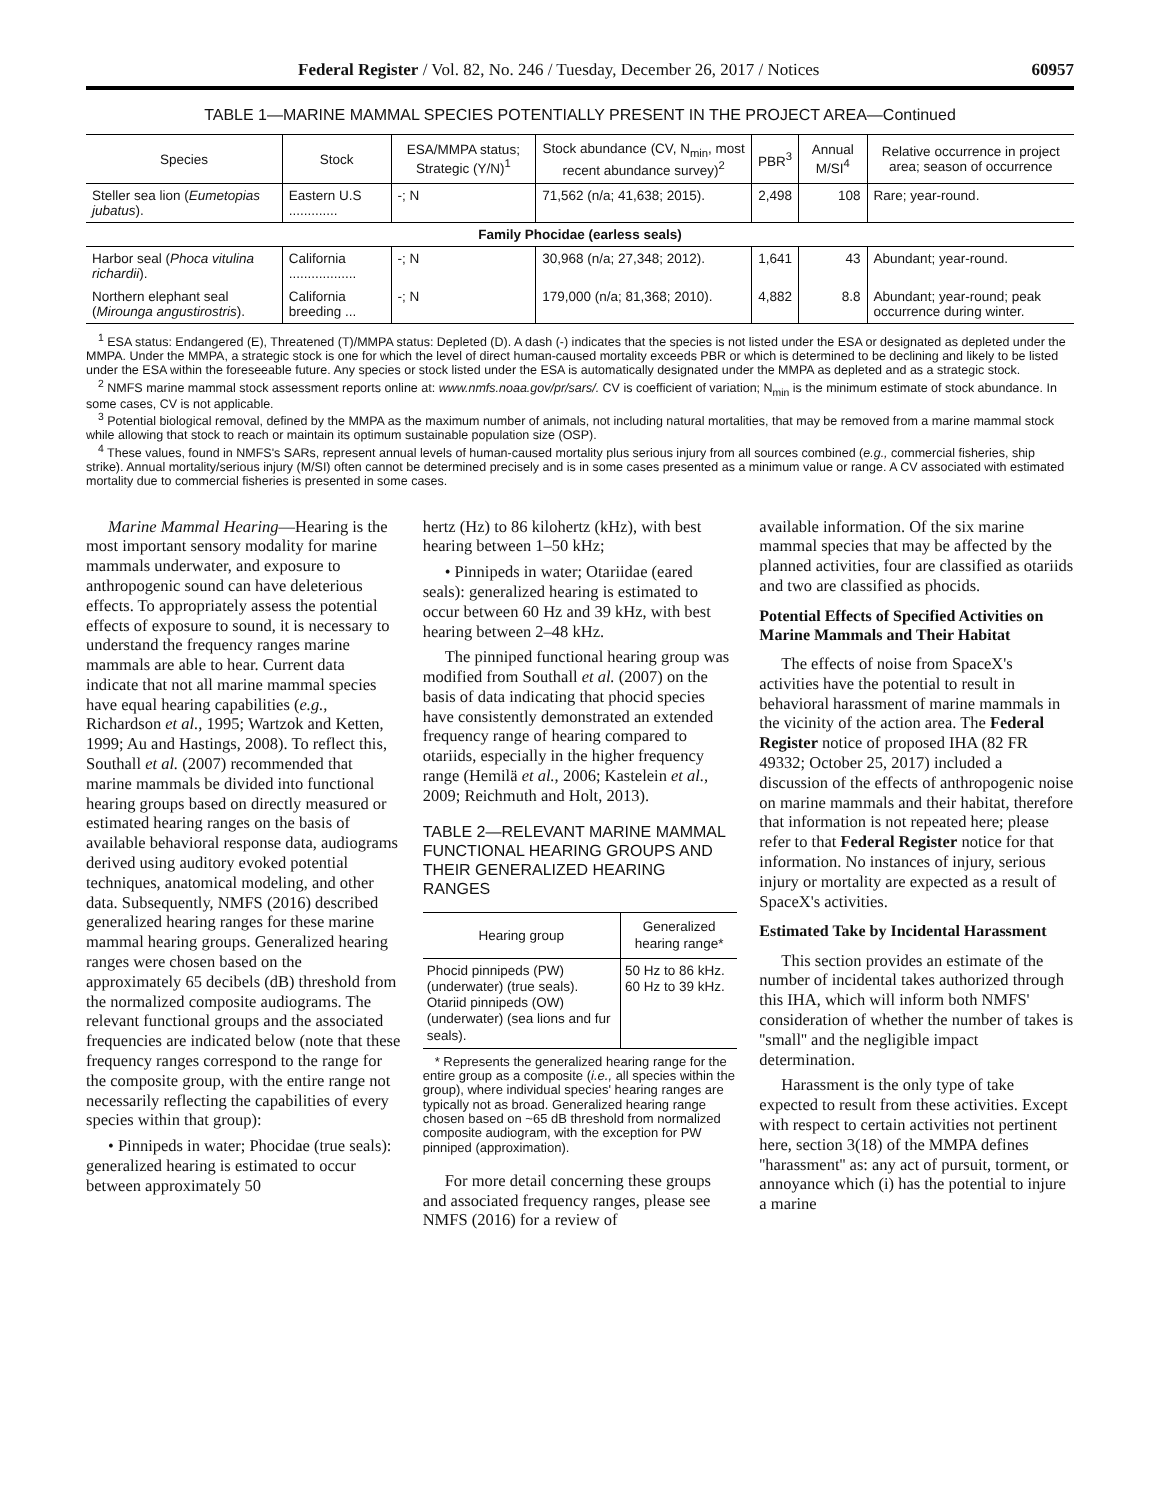Federal Register / Vol. 82, No. 246 / Tuesday, December 26, 2017 / Notices 60957
TABLE 1—MARINE MAMMAL SPECIES POTENTIALLY PRESENT IN THE PROJECT AREA—Continued
| Species | Stock | ESA/MMPA status; Strategic (Y/N)<sup>1</sup> | Stock abundance (CV, N<sub>min</sub>, most recent abundance survey)<sup>2</sup> | PBR<sup>3</sup> | Annual M/SI<sup>4</sup> | Relative occurrence in project area; season of occurrence |
| --- | --- | --- | --- | --- | --- | --- |
| Steller sea lion ( Eumetopias jubatus ). | Eastern U.S ............. | -; N | 71,562 (n/a; 41,638; 2015). | 2,498 | 108 | Rare; year-round. |
| Family Phocidae (earless seals) | | | | | | |
| Harbor seal ( Phoca vitulina richardii ). | California .................. | -; N | 30,968 (n/a; 27,348; 2012). | 1,641 | 43 | Abundant; year-round. |
| Northern elephant seal ( Mirounga angustirostris ). | California breeding ... | -; N | 179,000 (n/a; 81,368; 2010). | 4,882 | 8.8 | Abundant; year-round; peak occurrence during winter. |
<sup>1</sup> ESA status: Endangered (E), Threatened (T)/MMPA status: Depleted (D). A dash (-) indicates that the species is not listed under the ESA or designated as depleted under the MMPA. Under the MMPA, a strategic stock is one for which the level of direct human-caused mortality exceeds PBR or which is determined to be declining and likely to be listed under the ESA within the foreseeable future. Any species or stock listed under the ESA is automatically designated under the MMPA as depleted and as a strategic stock.
<sup>2</sup> NMFS marine mammal stock assessment reports online at: www.nmfs.noaa.gov/pr/sars/. CV is coefficient of variation; N<sub>min</sub> is the minimum estimate of stock abundance. In some cases, CV is not applicable.
<sup>3</sup> Potential biological removal, defined by the MMPA as the maximum number of animals, not including natural mortalities, that may be removed from a marine mammal stock while allowing that stock to reach or maintain its optimum sustainable population size (OSP).
<sup>4</sup> These values, found in NMFS's SARs, represent annual levels of human-caused mortality plus serious injury from all sources combined (e.g., commercial fisheries, ship strike). Annual mortality/serious injury (M/SI) often cannot be determined precisely and is in some cases presented as a minimum value or range. A CV associated with estimated mortality due to commercial fisheries is presented in some cases.
Marine Mammal Hearing—Hearing is the most important sensory modality for marine mammals underwater, and exposure to anthropogenic sound can have deleterious effects. To appropriately assess the potential effects of exposure to sound, it is necessary to understand the frequency ranges marine mammals are able to hear. Current data indicate that not all marine mammal species have equal hearing capabilities (e.g., Richardson et al., 1995; Wartzok and Ketten, 1999; Au and Hastings, 2008). To reflect this, Southall et al. (2007) recommended that marine mammals be divided into functional hearing groups based on directly measured or estimated hearing ranges on the basis of available behavioral response data, audiograms derived using auditory evoked potential techniques, anatomical modeling, and other data. Subsequently, NMFS (2016) described generalized hearing ranges for these marine mammal hearing groups. Generalized hearing ranges were chosen based on the approximately 65 decibels (dB) threshold from the normalized composite audiograms. The relevant functional groups and the associated frequencies are indicated below (note that these frequency ranges correspond to the range for the composite group, with the entire range not necessarily reflecting the capabilities of every species within that group):
• Pinnipeds in water; Phocidae (true seals): generalized hearing is estimated to occur between approximately 50
hertz (Hz) to 86 kilohertz (kHz), with best hearing between 1–50 kHz;
• Pinnipeds in water; Otariidae (eared seals): generalized hearing is estimated to occur between 60 Hz and 39 kHz, with best hearing between 2–48 kHz.
The pinniped functional hearing group was modified from Southall et al. (2007) on the basis of data indicating that phocid species have consistently demonstrated an extended frequency range of hearing compared to otariids, especially in the higher frequency range (Hemilä et al., 2006; Kastelein et al., 2009; Reichmuth and Holt, 2013).
TABLE 2—RELEVANT MARINE MAMMAL FUNCTIONAL HEARING GROUPS AND THEIR GENERALIZED HEARING RANGES
| Hearing group | Generalized hearing range* |
| --- | --- |
| Phocid pinnipeds (PW) (underwater) (true seals). Otariid pinnipeds (OW) (underwater) (sea lions and fur seals). | 50 Hz to 86 kHz. 60 Hz to 39 kHz. |
* Represents the generalized hearing range for the entire group as a composite (i.e., all species within the group), where individual species' hearing ranges are typically not as broad. Generalized hearing range chosen based on ~65 dB threshold from normalized composite audiogram, with the exception for PW pinniped (approximation).
For more detail concerning these groups and associated frequency ranges, please see NMFS (2016) for a review of
available information. Of the six marine mammal species that may be affected by the planned activities, four are classified as otariids and two are classified as phocids.
Potential Effects of Specified Activities on Marine Mammals and Their Habitat
The effects of noise from SpaceX's activities have the potential to result in behavioral harassment of marine mammals in the vicinity of the action area. The Federal Register notice of proposed IHA (82 FR 49332; October 25, 2017) included a discussion of the effects of anthropogenic noise on marine mammals and their habitat, therefore that information is not repeated here; please refer to that Federal Register notice for that information. No instances of injury, serious injury or mortality are expected as a result of SpaceX's activities.
Estimated Take by Incidental Harassment
This section provides an estimate of the number of incidental takes authorized through this IHA, which will inform both NMFS' consideration of whether the number of takes is ''small'' and the negligible impact determination.
Harassment is the only type of take expected to result from these activities. Except with respect to certain activities not pertinent here, section 3(18) of the MMPA defines ''harassment'' as: any act of pursuit, torment, or annoyance which (i) has the potential to injure a marine